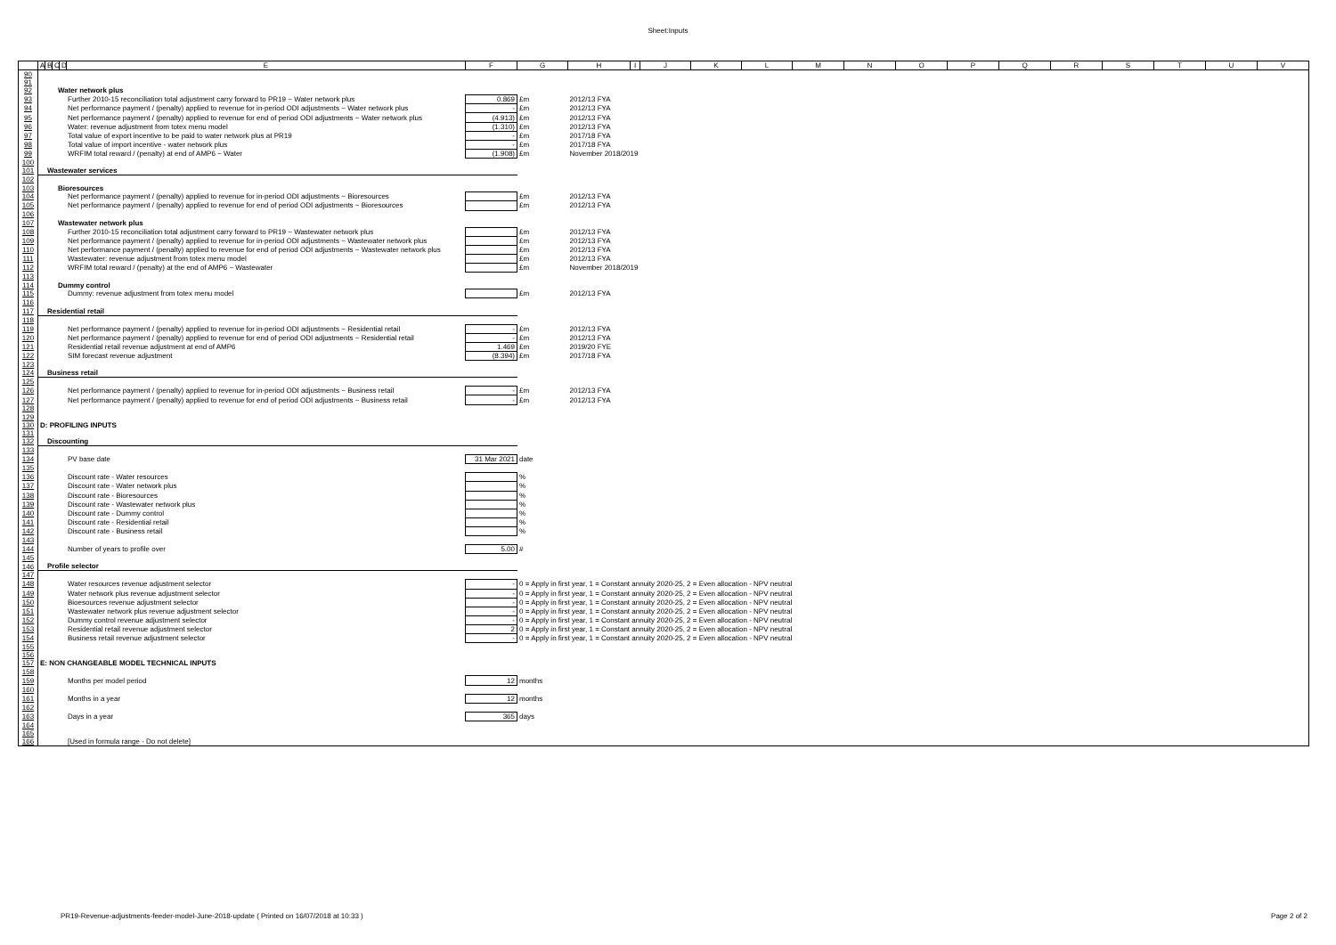Sheet:Inputs
| | A | B | C | D | E | F | G | H | I | J | K | L | M | N | O | P | Q | R | S | T | U | V |
| 90 | | | | | | | | | | | | | | | | | | | | | | |
| 91 | | | | | | | | | | | | | | | | | | | | | | |
| 92 | Water network plus | | | | | | | | | | | | | | | | | | | | | |
| 93 | Further 2010-15 reconciliation total adjustment carry forward to PR19 ~ Water network plus | | | | | 0.869 | £m | 2012/13 FYA | | | | | | | | | | | | | | |
| 94 | Net performance payment / (penalty) applied to revenue for in-period ODI adjustments ~ Water network plus | | | | | - | £m | 2012/13 FYA | | | | | | | | | | | | | | |
| 95 | Net performance payment / (penalty) applied to revenue for end of period ODI adjustments ~ Water network plus | | | | | (4.913) | £m | 2012/13 FYA | | | | | | | | | | | | | | |
| 96 | Water: revenue adjustment from totex menu model | | | | | (1.310) | £m | 2012/13 FYA | | | | | | | | | | | | | | |
| 97 | Total value of export incentive to be paid to water network plus at PR19 | | | | | - | £m | 2017/18 FYA | | | | | | | | | | | | | | |
| 98 | Total value of import incentive - water network plus | | | | | - | £m | 2017/18 FYA | | | | | | | | | | | | | | |
| 99 | WRFIM total reward / (penalty) at end of AMP6 ~ Water | | | | | (1.908) | £m | November 2018/2019 | | | | | | | | | | | | | | |
| 100 | | | | | | | | | | | | | | | | | | | | | | |
| 101 | Wastewater services | | | | | | | | | | | | | | | | | | | | | |
| 102 | | | | | | | | | | | | | | | | | | | | | | |
| 103 | Bioresources | | | | | | | | | | | | | | | | | | | | | |
| 104 | Net performance payment / (penalty) applied to revenue for in-period ODI adjustments ~ Bioresources | | | | | | £m | 2012/13 FYA | | | | | | | | | | | | | | |
| 105 | Net performance payment / (penalty) applied to revenue for end of period ODI adjustments ~ Bioresources | | | | | | £m | 2012/13 FYA | | | | | | | | | | | | | | |
| 106 | | | | | | | | | | | | | | | | | | | | | | |
| 107 | Wastewater network plus | | | | | | | | | | | | | | | | | | | | | |
| 108 | Further 2010-15 reconciliation total adjustment carry forward to PR19 ~ Wastewater network plus | | | | | | £m | 2012/13 FYA | | | | | | | | | | | | | | |
| 109 | Net performance payment / (penalty) applied to revenue for in-period ODI adjustments ~ Wastewater network plus | | | | | | £m | 2012/13 FYA | | | | | | | | | | | | | | |
| 110 | Net performance payment / (penalty) applied to revenue for end of period ODI adjustments ~ Wastewater network plus | | | | | | £m | 2012/13 FYA | | | | | | | | | | | | | | |
| 111 | Wastewater: revenue adjustment from totex menu model | | | | | | £m | 2012/13 FYA | | | | | | | | | | | | | | |
| 112 | WRFIM total reward / (penalty) at the end of AMP6 ~ Wastewater | | | | | | £m | November 2018/2019 | | | | | | | | | | | | | | |
| 113 | | | | | | | | | | | | | | | | | | | | | | |
| 114 | Dummy control | | | | | | | | | | | | | | | | | | | | | |
| 115 | Dummy: revenue adjustment from totex menu model | | | | | | £m | 2012/13 FYA | | | | | | | | | | | | | | |
| 116 | | | | | | | | | | | | | | | | | | | | | | |
| 117 | Residential retail | | | | | | | | | | | | | | | | | | | | | |
| 118 | | | | | | | | | | | | | | | | | | | | | | |
| 119 | Net performance payment / (penalty) applied to revenue for in-period ODI adjustments ~ Residential retail | | | | | - | £m | 2012/13 FYA | | | | | | | | | | | | | | |
| 120 | Net performance payment / (penalty) applied to revenue for end of period ODI adjustments ~ Residential retail | | | | | - | £m | 2012/13 FYA | | | | | | | | | | | | | | |
| 121 | Residential retail revenue adjustment at end of AMP6 | | | | | 1.469 | £m | 2019/20 FYE | | | | | | | | | | | | | | |
| 122 | SIM forecast revenue adjustment | | | | | (8.394) | £m | 2017/18 FYA | | | | | | | | | | | | | | |
| 123 | | | | | | | | | | | | | | | | | | | | | | |
| 124 | Business retail | | | | | | | | | | | | | | | | | | | | | |
| 125 | | | | | | | | | | | | | | | | | | | | | | |
| 126 | Net performance payment / (penalty) applied to revenue for in-period ODI adjustments ~ Business retail | | | | | - | £m | 2012/13 FYA | | | | | | | | | | | | | | |
| 127 | Net performance payment / (penalty) applied to revenue for end of period ODI adjustments ~ Business retail | | | | | - | £m | 2012/13 FYA | | | | | | | | | | | | | | |
| 128 | | | | | | | | | | | | | | | | | | | | | | |
| 129 | | | | | | | | | | | | | | | | | | | | | | |
| 130 | D: PROFILING INPUTS | | | | | | | | | | | | | | | | | | | | | |
| 131 | | | | | | | | | | | | | | | | | | | | | | |
| 132 | Discounting | | | | | | | | | | | | | | | | | | | | | |
| 133 | | | | | | | | | | | | | | | | | | | | | | |
| 134 | PV base date | | | | | 31 Mar 2021 | date | | | | | | | | | | | | | | | |
| 135 | | | | | | | | | | | | | | | | | | | | | | |
| 136 | Discount rate - Water resources | | | | | | % | | | | | | | | | | | | | | | |
| 137 | Discount rate - Water network plus | | | | | | % | | | | | | | | | | | | | | | |
| 138 | Discount rate - Bioresources | | | | | | % | | | | | | | | | | | | | | | |
| 139 | Discount rate - Wastewater network plus | | | | | | % | | | | | | | | | | | | | | | |
| 140 | Discount rate - Dummy control | | | | | | % | | | | | | | | | | | | | | | |
| 141 | Discount rate - Residential retail | | | | | | % | | | | | | | | | | | | | | | |
| 142 | Discount rate - Business retail | | | | | | % | | | | | | | | | | | | | | | |
| 143 | | | | | | | | | | | | | | | | | | | | | | |
| 144 | Number of years to profile over | | | | | 5.00 | # | | | | | | | | | | | | | | | |
| 145 | | | | | | | | | | | | | | | | | | | | | | |
| 146 | Profile selector | | | | | | | | | | | | | | | | | | | | | |
| 147 | | | | | | | | | | | | | | | | | | | | | | |
| 148 | Water resources revenue adjustment selector | | | | | - | 0 = Apply in first year, 1 = Constant annuity 2020-25, 2 = Even allocation - NPV neutral | | | | | | | | | | | | | | | |
| 149 | Water network plus revenue adjustment selector | | | | | - | 0 = Apply in first year, 1 = Constant annuity 2020-25, 2 = Even allocation - NPV neutral | | | | | | | | | | | | | | | |
| 150 | Bioesources revenue adjustment selector | | | | | - | 0 = Apply in first year, 1 = Constant annuity 2020-25, 2 = Even allocation - NPV neutral | | | | | | | | | | | | | | | |
| 151 | Wastewater network plus revenue adjustment selector | | | | | - | 0 = Apply in first year, 1 = Constant annuity 2020-25, 2 = Even allocation - NPV neutral | | | | | | | | | | | | | | | |
| 152 | Dummy control revenue adjustment selector | | | | | - | 0 = Apply in first year, 1 = Constant annuity 2020-25, 2 = Even allocation - NPV neutral | | | | | | | | | | | | | | | |
| 153 | Residential retail revenue adjustment selector | | | | | 2 | 0 = Apply in first year, 1 = Constant annuity 2020-25, 2 = Even allocation - NPV neutral | | | | | | | | | | | | | | | |
| 154 | Business retail revenue adjustment selector | | | | | - | 0 = Apply in first year, 1 = Constant annuity 2020-25, 2 = Even allocation - NPV neutral | | | | | | | | | | | | | | | |
| 155 | | | | | | | | | | | | | | | | | | | | | | |
| 156 | | | | | | | | | | | | | | | | | | | | | | |
| 157 | E: NON CHANGEABLE MODEL TECHNICAL INPUTS | | | | | | | | | | | | | | | | | | | | | |
| 158 | | | | | | | | | | | | | | | | | | | | | | |
| 159 | Months per model period | | | | | 12 | months | | | | | | | | | | | | | | | |
| 160 | | | | | | | | | | | | | | | | | | | | | | |
| 161 | Months in a year | | | | | 12 | months | | | | | | | | | | | | | | | |
| 162 | | | | | | | | | | | | | | | | | | | | | | |
| 163 | Days in a year | | | | | 365 | days | | | | | | | | | | | | | | | |
| 164 | | | | | | | | | | | | | | | | | | | | | | |
| 165 | | | | | | | | | | | | | | | | | | | | | | |
| 166 | [Used in formula range - Do not delete] | | | | | | | | | | | | | | | | | | | | | |
PR19-Revenue-adjustments-feeder-model-June-2018-update ( Printed on 16/07/2018 at 10:33 ) Page 2 of 2